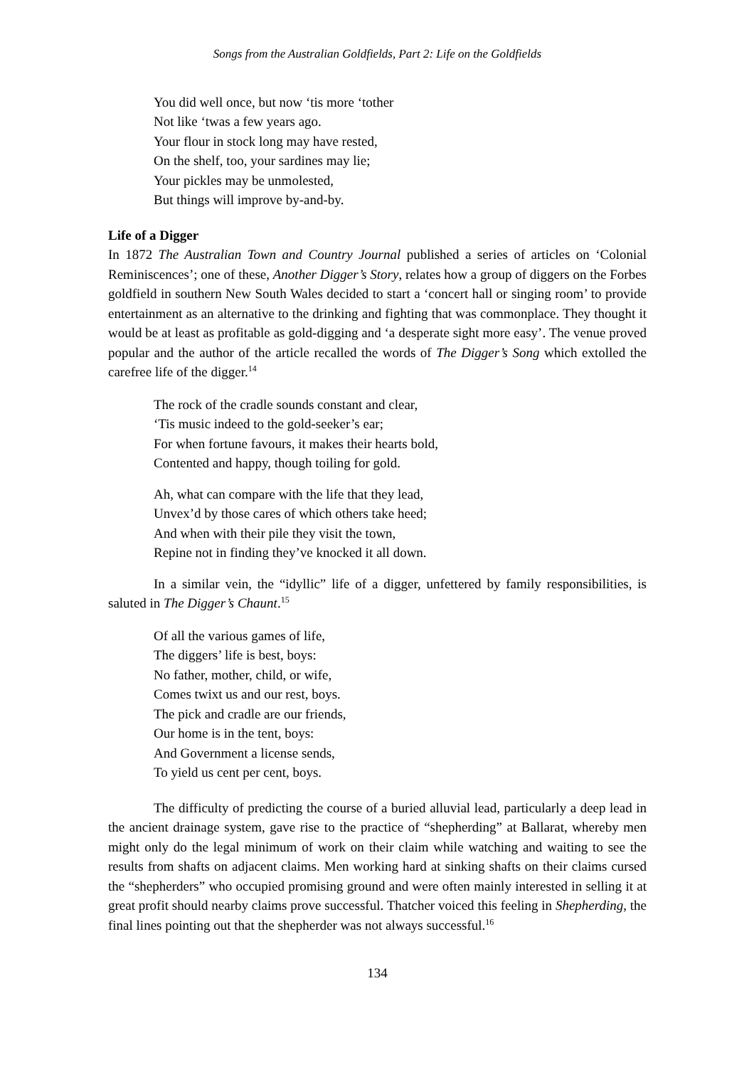Songs from the Australian Goldfields, Part 2: Life on the Goldfields
You did well once, but now ‘tis more ‘tother
Not like ‘twas a few years ago.
Your flour in stock long may have rested,
On the shelf, too, your sardines may lie;
Your pickles may be unmolested,
But things will improve by-and-by.
Life of a Digger
In 1872 The Australian Town and Country Journal published a series of articles on ‘Colonial Reminiscences’; one of these, Another Digger’s Story, relates how a group of diggers on the Forbes goldfield in southern New South Wales decided to start a ‘concert hall or singing room’ to provide entertainment as an alternative to the drinking and fighting that was commonplace. They thought it would be at least as profitable as gold-digging and ‘a desperate sight more easy’. The venue proved popular and the author of the article recalled the words of The Digger’s Song which extolled the carefree life of the digger.<sup>14</sup>
The rock of the cradle sounds constant and clear,
‘Tis music indeed to the gold-seeker’s ear;
For when fortune favours, it makes their hearts bold,
Contented and happy, though toiling for gold.
Ah, what can compare with the life that they lead,
Unvex’d by those cares of which others take heed;
And when with their pile they visit the town,
Repine not in finding they’ve knocked it all down.
In a similar vein, the “idyllic” life of a digger, unfettered by family responsibilities, is saluted in The Digger’s Chaunt.<sup>15</sup>
Of all the various games of life,
The diggers’ life is best, boys:
No father, mother, child, or wife,
Comes twixt us and our rest, boys.
The pick and cradle are our friends,
Our home is in the tent, boys:
And Government a license sends,
To yield us cent per cent, boys.
The difficulty of predicting the course of a buried alluvial lead, particularly a deep lead in the ancient drainage system, gave rise to the practice of “shepherding” at Ballarat, whereby men might only do the legal minimum of work on their claim while watching and waiting to see the results from shafts on adjacent claims. Men working hard at sinking shafts on their claims cursed the “shepherders” who occupied promising ground and were often mainly interested in selling it at great profit should nearby claims prove successful. Thatcher voiced this feeling in Shepherding, the final lines pointing out that the shepherder was not always successful.<sup>16</sup>
134